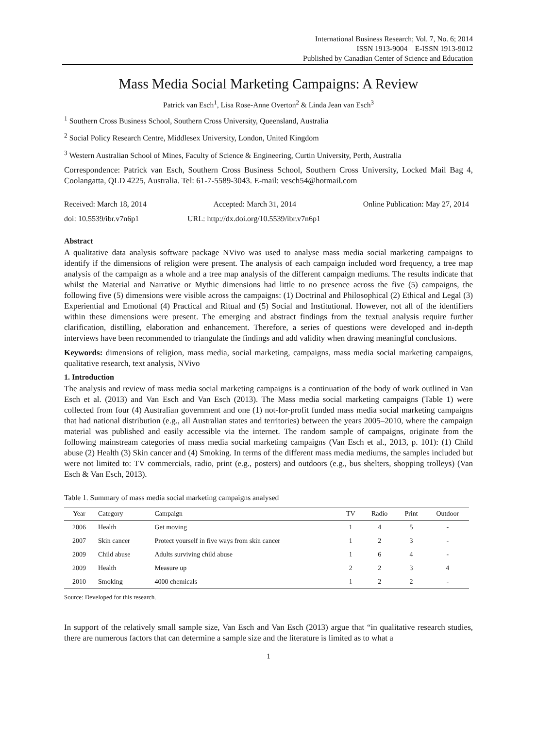International Business Research; Vol. 7, No. 6; 2014
ISSN 1913-9004 E-ISSN 1913-9012
Published by Canadian Center of Science and Education
Mass Media Social Marketing Campaigns: A Review
Patrick van Esch<sup>1</sup>, Lisa Rose-Anne Overton<sup>2</sup> & Linda Jean van Esch<sup>3</sup>
<sup>1</sup> Southern Cross Business School, Southern Cross University, Queensland, Australia
<sup>2</sup> Social Policy Research Centre, Middlesex University, London, United Kingdom
<sup>3</sup> Western Australian School of Mines, Faculty of Science & Engineering, Curtin University, Perth, Australia
Correspondence: Patrick van Esch, Southern Cross Business School, Southern Cross University, Locked Mail Bag 4, Coolangatta, QLD 4225, Australia. Tel: 61-7-5589-3043. E-mail: vesch54@hotmail.com
Received: March 18, 2014 Accepted: March 31, 2014 Online Publication: May 27, 2014
doi: 10.5539/ibr.v7n6p1 URL: http://dx.doi.org/10.5539/ibr.v7n6p1
Abstract
A qualitative data analysis software package NVivo was used to analyse mass media social marketing campaigns to identify if the dimensions of religion were present. The analysis of each campaign included word frequency, a tree map analysis of the campaign as a whole and a tree map analysis of the different campaign mediums. The results indicate that whilst the Material and Narrative or Mythic dimensions had little to no presence across the five (5) campaigns, the following five (5) dimensions were visible across the campaigns: (1) Doctrinal and Philosophical (2) Ethical and Legal (3) Experiential and Emotional (4) Practical and Ritual and (5) Social and Institutional. However, not all of the identifiers within these dimensions were present. The emerging and abstract findings from the textual analysis require further clarification, distilling, elaboration and enhancement. Therefore, a series of questions were developed and in-depth interviews have been recommended to triangulate the findings and add validity when drawing meaningful conclusions.
Keywords: dimensions of religion, mass media, social marketing, campaigns, mass media social marketing campaigns, qualitative research, text analysis, NVivo
1. Introduction
The analysis and review of mass media social marketing campaigns is a continuation of the body of work outlined in Van Esch et al. (2013) and Van Esch and Van Esch (2013). The Mass media social marketing campaigns (Table 1) were collected from four (4) Australian government and one (1) not-for-profit funded mass media social marketing campaigns that had national distribution (e.g., all Australian states and territories) between the years 2005–2010, where the campaign material was published and easily accessible via the internet. The random sample of campaigns, originate from the following mainstream categories of mass media social marketing campaigns (Van Esch et al., 2013, p. 101): (1) Child abuse (2) Health (3) Skin cancer and (4) Smoking. In terms of the different mass media mediums, the samples included but were not limited to: TV commercials, radio, print (e.g., posters) and outdoors (e.g., bus shelters, shopping trolleys) (Van Esch & Van Esch, 2013).
Table 1. Summary of mass media social marketing campaigns analysed
| Year | Category | Campaign | TV | Radio | Print | Outdoor |
| --- | --- | --- | --- | --- | --- | --- |
| 2006 | Health | Get moving | 1 | 4 | 5 | - |
| 2007 | Skin cancer | Protect yourself in five ways from skin cancer | 1 | 2 | 3 | - |
| 2009 | Child abuse | Adults surviving child abuse | 1 | 6 | 4 | - |
| 2009 | Health | Measure up | 2 | 2 | 3 | 4 |
| 2010 | Smoking | 4000 chemicals | 1 | 2 | 2 | - |
Source: Developed for this research.
In support of the relatively small sample size, Van Esch and Van Esch (2013) argue that “in qualitative research studies, there are numerous factors that can determine a sample size and the literature is limited as to what a
1